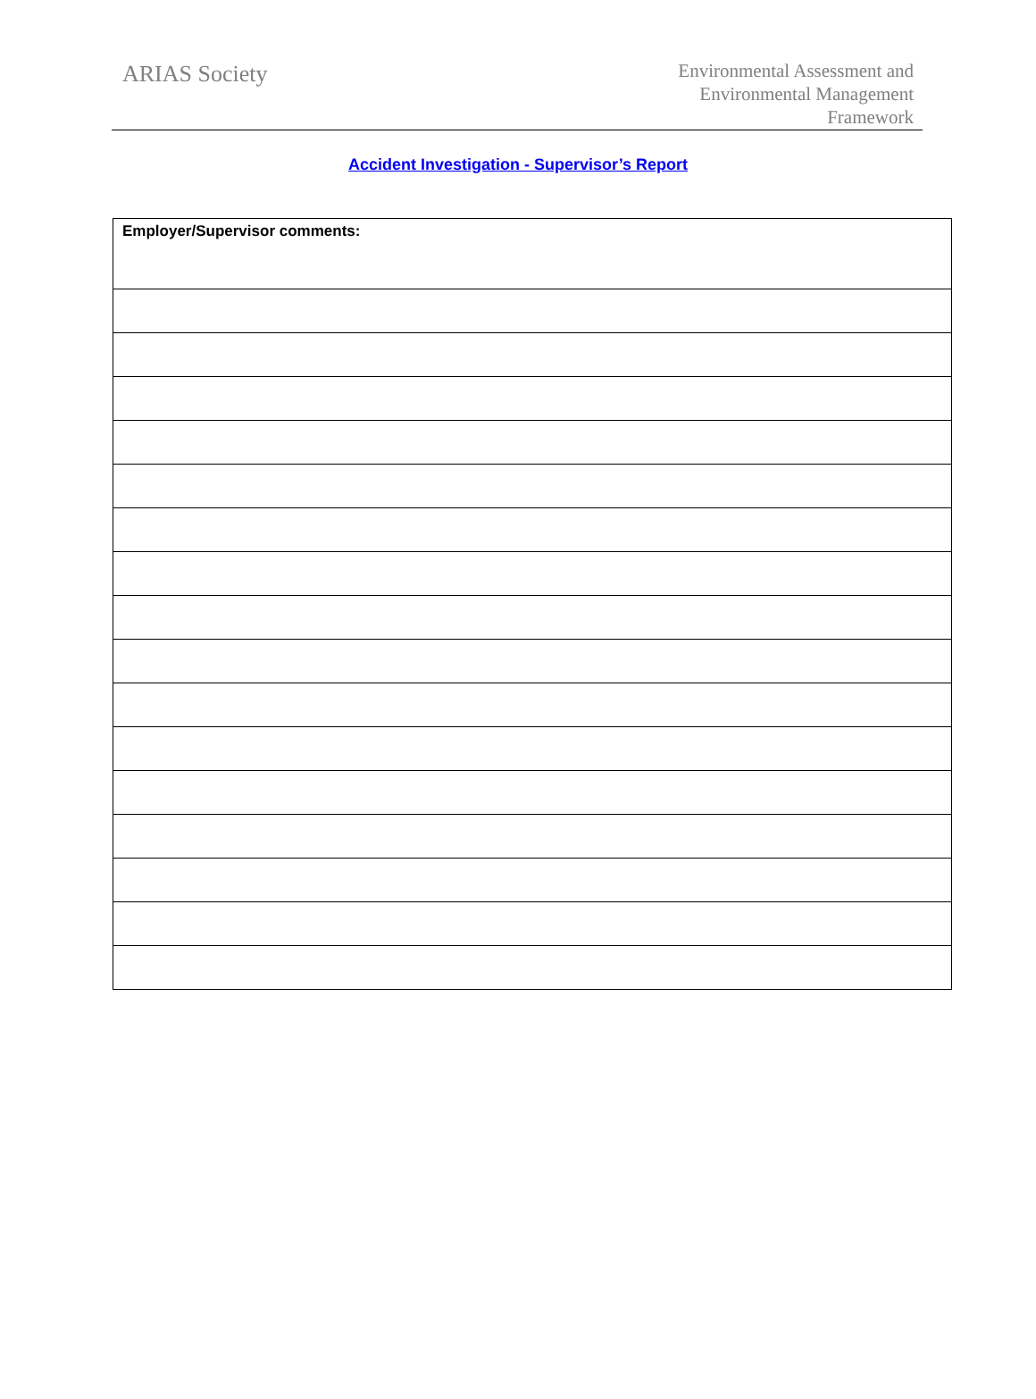ARIAS Society
Environmental Assessment and
Environmental Management
Framework
Accident Investigation - Supervisor’s Report
| Employer/Supervisor comments: |